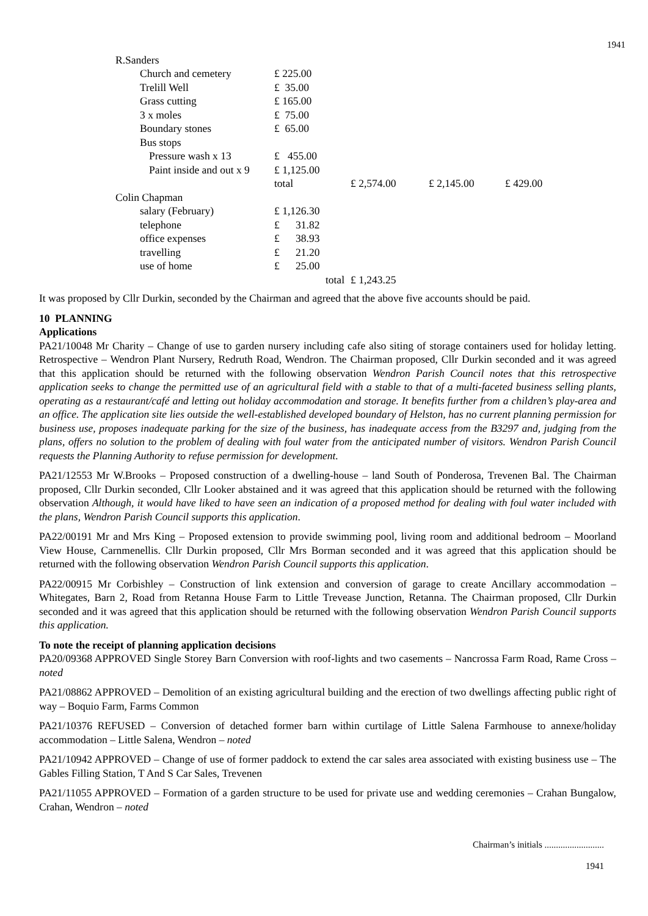1941
| R.Sanders | | | | |
| Church and cemetery | £ 225.00 | | | |
| Trelill Well | £ 35.00 | | | |
| Grass cutting | £ 165.00 | | | |
| 3 x moles | £ 75.00 | | | |
| Boundary stones | £ 65.00 | | | |
| Bus stops | | | | |
| Pressure wash x 13 | £ 455.00 | | | |
| Paint inside and out x 9 | £ 1,125.00 | | | |
| | total | £ 2,574.00 | £ 2,145.00 | £ 429.00 |
| Colin Chapman | | | | |
| salary (February) | £ 1,126.30 | | | |
| telephone | £ 31.82 | | | |
| office expenses | £ 38.93 | | | |
| travelling | £ 21.20 | | | |
| use of home | £ 25.00 | | | |
| | total | £ 1,243.25 | | |
It was proposed by Cllr Durkin, seconded by the Chairman and agreed that the above five accounts should be paid.
10 PLANNING
Applications
PA21/10048 Mr Charity – Change of use to garden nursery including cafe also siting of storage containers used for holiday letting. Retrospective – Wendron Plant Nursery, Redruth Road, Wendron. The Chairman proposed, Cllr Durkin seconded and it was agreed that this application should be returned with the following observation Wendron Parish Council notes that this retrospective application seeks to change the permitted use of an agricultural field with a stable to that of a multi-faceted business selling plants, operating as a restaurant/café and letting out holiday accommodation and storage. It benefits further from a children’s play-area and an office. The application site lies outside the well-established developed boundary of Helston, has no current planning permission for business use, proposes inadequate parking for the size of the business, has inadequate access from the B3297 and, judging from the plans, offers no solution to the problem of dealing with foul water from the anticipated number of visitors. Wendron Parish Council requests the Planning Authority to refuse permission for development.
PA21/12553 Mr W.Brooks – Proposed construction of a dwelling-house – land South of Ponderosa, Trevenen Bal. The Chairman proposed, Cllr Durkin seconded, Cllr Looker abstained and it was agreed that this application should be returned with the following observation Although, it would have liked to have seen an indication of a proposed method for dealing with foul water included with the plans, Wendron Parish Council supports this application.
PA22/00191 Mr and Mrs King – Proposed extension to provide swimming pool, living room and additional bedroom – Moorland View House, Carnmenellis. Cllr Durkin proposed, Cllr Mrs Borman seconded and it was agreed that this application should be returned with the following observation Wendron Parish Council supports this application.
PA22/00915 Mr Corbishley – Construction of link extension and conversion of garage to create Ancillary accommodation – Whitegates, Barn 2, Road from Retanna House Farm to Little Trevease Junction, Retanna. The Chairman proposed, Cllr Durkin seconded and it was agreed that this application should be returned with the following observation Wendron Parish Council supports this application.
To note the receipt of planning application decisions
PA20/09368 APPROVED Single Storey Barn Conversion with roof-lights and two casements – Nancrossa Farm Road, Rame Cross – noted
PA21/08862 APPROVED – Demolition of an existing agricultural building and the erection of two dwellings affecting public right of way – Boquio Farm, Farms Common
PA21/10376 REFUSED – Conversion of detached former barn within curtilage of Little Salena Farmhouse to annexe/holiday accommodation – Little Salena, Wendron – noted
PA21/10942 APPROVED – Change of use of former paddock to extend the car sales area associated with existing business use – The Gables Filling Station, T And S Car Sales, Trevenen
PA21/11055 APPROVED – Formation of a garden structure to be used for private use and wedding ceremonies – Crahan Bungalow, Crahan, Wendron – noted
Chairman’s initials ..........................
1941